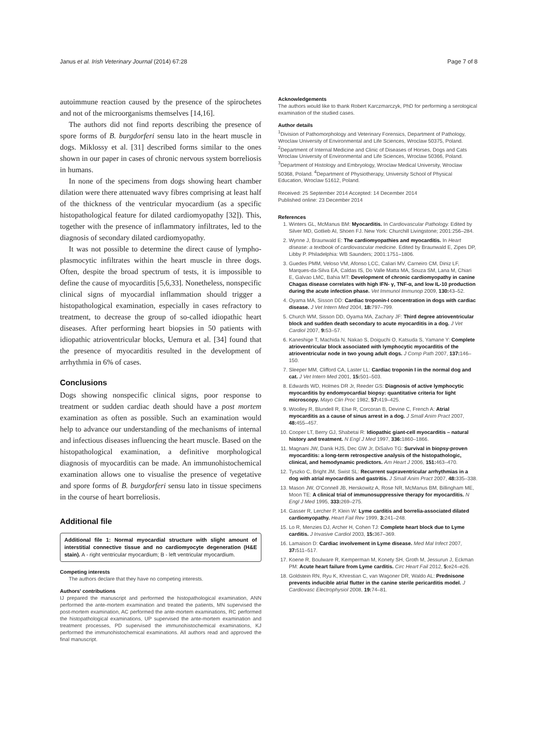Janus et al. Irish Veterinary Journal (2014) 67:28 Page 7 of 8
autoimmune reaction caused by the presence of the spirochetes and not of the microorganisms themselves [14,16].
The authors did not find reports describing the presence of spore forms of B. burgdorferi sensu lato in the heart muscle in dogs. Miklossy et al. [31] described forms similar to the ones shown in our paper in cases of chronic nervous system borreliosis in humans.
In none of the specimens from dogs showing heart chamber dilation were there attenuated wavy fibres comprising at least half of the thickness of the ventricular myocardium (as a specific histopathological feature for dilated cardiomyopathy [32]). This, together with the presence of inflammatory infiltrates, led to the diagnosis of secondary dilated cardiomyopathy.
It was not possible to determine the direct cause of lympho-plasmocytic infiltrates within the heart muscle in three dogs. Often, despite the broad spectrum of tests, it is impossible to define the cause of myocarditis [5,6,33]. Nonetheless, nonspecific clinical signs of myocardial inflammation should trigger a histopathological examination, especially in cases refractory to treatment, to decrease the group of so-called idiopathic heart diseases. After performing heart biopsies in 50 patients with idiopathic atrioventricular blocks, Uemura et al. [34] found that the presence of myocarditis resulted in the development of arrhythmia in 6% of cases.
Conclusions
Dogs showing nonspecific clinical signs, poor response to treatment or sudden cardiac death should have a post mortem examination as often as possible. Such an examination would help to advance our understanding of the mechanisms of internal and infectious diseases influencing the heart muscle. Based on the histopathological examination, a definitive morphological diagnosis of myocarditis can be made. An immunohistochemical examination allows one to visualise the presence of vegetative and spore forms of B. burgdorferi sensu lato in tissue specimens in the course of heart borreliosis.
Additional file
Additional file 1: Normal myocardial structure with slight amount of interstitial connective tissue and no cardiomyocyte degeneration (H&E stain). A - right ventricular myocardium; B - left ventricular myocardium.
Competing interests
The authors declare that they have no competing interests.
Authors' contributions
IJ prepared the manuscript and performed the histopathological examination, ANN performed the ante-mortem examination and treated the patients, MN supervised the post-mortem examination, AC performed the ante-mortem examinations, RC performed the histopathological examinations, UP supervised the ante-mortem examination and treatment processes, PD supervised the immunohistochemical examinations, KJ performed the immunohistochemical examinations. All authors read and approved the final manuscript.
Acknowledgements
The authors would like to thank Robert Karczmarczyk, PhD for performing a serological examination of the studied cases.
Author details
<sup>1</sup> Division of Pathomorphology and Veterinary Forensics, Department of Pathology, Wroclaw University of Environmental and Life Sciences, Wroclaw 50375, Poland. <sup>2</sup>Department of Internal Medicine and Clinic of Diseases of Horses, Dogs and Cats Wroclaw University of Environmental and Life Sciences, Wroclaw 50366, Poland. <sup>3</sup>Department of Histology and Embryology, Wroclaw Medical University, Wroclaw 50368, Poland. <sup>4</sup>Department of Physiotherapy, University School of Physical Education, Wroclaw 51612, Poland.
Received: 25 September 2014 Accepted: 14 December 2014
Published online: 23 December 2014
References
1. Winters GL, McManus BM: Myocarditis. In Cardiovascular Pathology. Edited by Silver MD, Gotlieb AI, Shoen FJ. New York: Churchill Livingstone; 2001:256–284.
2. Wynne J, Braunwald E: The cardiomyopathies and myocarditis. In Heart disease: a textbook of cardiovascular medicine. Edited by Braunwald E, Zipes DP, Libby P. Philadelphia: WB Saunders; 2001:1751–1806.
3. Guedes PMM, Veloso VM, Afonso LCC, Caliari MV, Carneiro CM, Diniz LF, Marques-da-Silva EA, Caldas IS, Do Valle Matta MA, Souza SM, Lana M, Chiari E, Galvao LMC, Bahia MT: Development of chronic cardiomyopathy in canine Chagas disease correlates with high IFN- γ, TNF-α, and low IL-10 production during the acute infection phase. Vet Immunol Immunop 2009, 130: 43–52.
4. Oyama MA, Sisson DD: Cardiac troponin-I concentration in dogs with cardiac disease. J Vet Intern Med 2004, 18: 797–799.
5. Church WM, Sisson DD, Oyama MA, Zachary JF: Third degree atrioventricular block and sudden death secondary to acute myocarditis in a dog. J Vet Cardiol 2007, 9: 53–57.
6. Kaneshige T, Machida N, Nakao S, Doiguchi O, Katsuda S, Yamane Y: Complete atrioventricular block associated with lymphocytic myocarditis of the atrioventricular node in two young adult dogs. J Comp Path 2007, 137: 146–150.
7. Sleeper MM, Clifford CA, Laster LL: Cardiac troponin I in the normal dog and cat. J Vet Intern Med 2001, 15: 501–503.
8. Edwards WD, Holmes DR Jr, Reeder GS: Diagnosis of active lymphocytic myocarditis by endomyocardial biopsy: quantitative criteria for light microscopy. Mayo Clin Proc 1982, 57: 419–425.
9. Woolley R, Blundell R, Else R, Corcoran B, Devine C, French A: Atrial myocarditis as a cause of sinus arrest in a dog. J Small Anim Pract 2007, 48: 455–457.
10. Cooper LT, Berry GJ, Shabetai R: Idiopathic giant-cell myocarditis – natural history and treatment. N Engl J Med 1997, 336: 1860–1866.
11. Magnani JW, Danik HJS, Dec GW Jr, DiSalvo TG: Survival in biopsy-proven myocarditis: a long-term retrospective analysis of the histopathologic, clinical, and hemodynamic predictors. Am Heart J 2006, 151: 463–470.
12. Tyszko C, Bright JM, Swist SL: Recurrent supraventricular arrhythmias in a dog with atrial myocarditis and gastritis. J Small Anim Pract 2007, 48: 335–338.
13. Mason JW, O'Connell JB, Herskowitz A, Rose NR, McManus BM, Billingham ME, Moon TE: A clinical trial of immunosuppressive therapy for myocarditis. N Engl J Med 1995, 333: 269–275.
14. Gasser R, Lercher P, Klein W: Lyme carditis and borrelia-associated dilated cardiomyopathy. Heart Fail Rev 1999, 3: 241–248.
15. Lo R, Menzies DJ, Archer H, Cohen TJ: Complete heart block due to Lyme carditis. J Invasive Cardiol 2003, 15: 367–369.
16. Lamaison D: Cardiac involvement in Lyme disease. Med Mal Infect 2007, 37: 511–517.
17. Koene R, Boulware R, Kemperman M, Konety SH, Groth M, Jessurun J, Eckman PM: Acute heart failure from Lyme carditis. Circ Heart Fail 2012, 5: e24–e26.
18. Goldstein RN, Ryu K, Khrestian C, van Wagoner DR, Waldo AL: Prednisone prevents inducible atrial flutter in the canine sterile pericarditis model. J Cardiovasc Electrophysiol 2008, 19: 74–81.